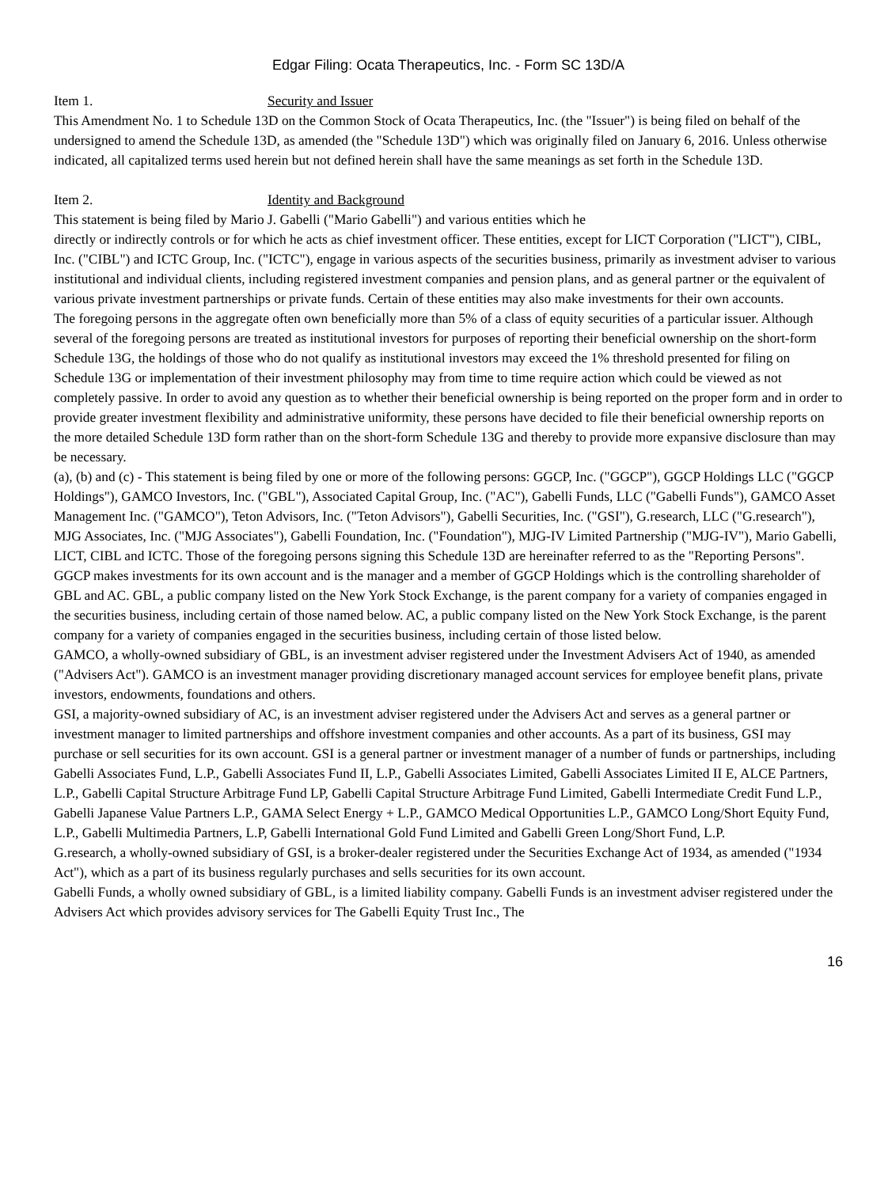Edgar Filing: Ocata Therapeutics, Inc. - Form SC 13D/A
Item 1. Security and Issuer
This Amendment No. 1 to Schedule 13D on the Common Stock of Ocata Therapeutics, Inc. (the "Issuer") is being filed on behalf of the undersigned to amend the Schedule 13D, as amended (the "Schedule 13D") which was originally filed on January 6, 2016. Unless otherwise indicated, all capitalized terms used herein but not defined herein shall have the same meanings as set forth in the Schedule 13D.
Item 2. Identity and Background
This statement is being filed by Mario J. Gabelli ("Mario Gabelli") and various entities which he
directly or indirectly controls or for which he acts as chief investment officer. These entities, except for LICT Corporation ("LICT"), CIBL, Inc. ("CIBL") and ICTC Group, Inc. ("ICTC"), engage in various aspects of the securities business, primarily as investment adviser to various institutional and individual clients, including registered investment companies and pension plans, and as general partner or the equivalent of various private investment partnerships or private funds. Certain of these entities may also make investments for their own accounts.
The foregoing persons in the aggregate often own beneficially more than 5% of a class of equity securities of a particular issuer. Although several of the foregoing persons are treated as institutional investors for purposes of reporting their beneficial ownership on the short-form Schedule 13G, the holdings of those who do not qualify as institutional investors may exceed the 1% threshold presented for filing on Schedule 13G or implementation of their investment philosophy may from time to time require action which could be viewed as not completely passive. In order to avoid any question as to whether their beneficial ownership is being reported on the proper form and in order to provide greater investment flexibility and administrative uniformity, these persons have decided to file their beneficial ownership reports on the more detailed Schedule 13D form rather than on the short-form Schedule 13G and thereby to provide more expansive disclosure than may be necessary.
(a), (b) and (c) - This statement is being filed by one or more of the following persons: GGCP, Inc. ("GGCP"), GGCP Holdings LLC ("GGCP Holdings"), GAMCO Investors, Inc. ("GBL"), Associated Capital Group, Inc. ("AC"), Gabelli Funds, LLC ("Gabelli Funds"), GAMCO Asset Management Inc. ("GAMCO"), Teton Advisors, Inc. ("Teton Advisors"), Gabelli Securities, Inc. ("GSI"), G.research, LLC ("G.research"), MJG Associates, Inc. ("MJG Associates"), Gabelli Foundation, Inc. ("Foundation"), MJG-IV Limited Partnership ("MJG-IV"), Mario Gabelli, LICT, CIBL and ICTC. Those of the foregoing persons signing this Schedule 13D are hereinafter referred to as the "Reporting Persons".
GGCP makes investments for its own account and is the manager and a member of GGCP Holdings which is the controlling shareholder of GBL and AC. GBL, a public company listed on the New York Stock Exchange, is the parent company for a variety of companies engaged in the securities business, including certain of those named below. AC, a public company listed on the New York Stock Exchange, is the parent company for a variety of companies engaged in the securities business, including certain of those listed below.
GAMCO, a wholly-owned subsidiary of GBL, is an investment adviser registered under the Investment Advisers Act of 1940, as amended ("Advisers Act"). GAMCO is an investment manager providing discretionary managed account services for employee benefit plans, private investors, endowments, foundations and others.
GSI, a majority-owned subsidiary of AC, is an investment adviser registered under the Advisers Act and serves as a general partner or investment manager to limited partnerships and offshore investment companies and other accounts. As a part of its business, GSI may purchase or sell securities for its own account. GSI is a general partner or investment manager of a number of funds or partnerships, including Gabelli Associates Fund, L.P., Gabelli Associates Fund II, L.P., Gabelli Associates Limited, Gabelli Associates Limited II E, ALCE Partners, L.P., Gabelli Capital Structure Arbitrage Fund LP, Gabelli Capital Structure Arbitrage Fund Limited, Gabelli Intermediate Credit Fund L.P., Gabelli Japanese Value Partners L.P., GAMA Select Energy + L.P., GAMCO Medical Opportunities L.P., GAMCO Long/Short Equity Fund, L.P., Gabelli Multimedia Partners, L.P, Gabelli International Gold Fund Limited and Gabelli Green Long/Short Fund, L.P.
G.research, a wholly-owned subsidiary of GSI, is a broker-dealer registered under the Securities Exchange Act of 1934, as amended ("1934 Act"), which as a part of its business regularly purchases and sells securities for its own account.
Gabelli Funds, a wholly owned subsidiary of GBL, is a limited liability company. Gabelli Funds is an investment adviser registered under the Advisers Act which provides advisory services for The Gabelli Equity Trust Inc., The
16